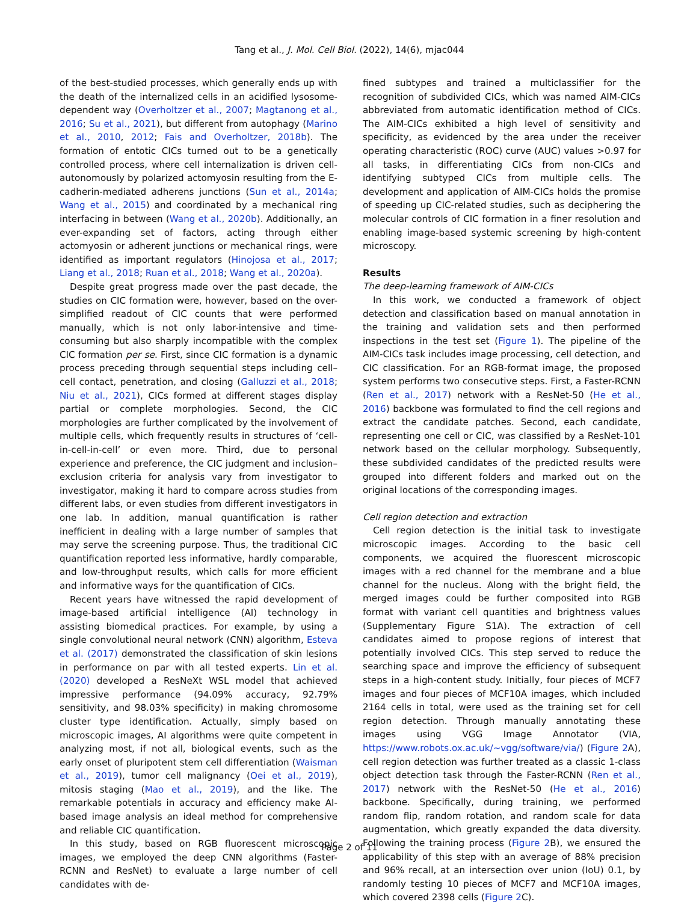Tang et al., J. Mol. Cell Biol. (2022), 14(6), mjac044
of the best-studied processes, which generally ends up with the death of the internalized cells in an acidified lysosome-dependent way (Overholtzer et al., 2007; Magtanong et al., 2016; Su et al., 2021), but different from autophagy (Marino et al., 2010, 2012; Fais and Overholtzer, 2018b). The formation of entotic CICs turned out to be a genetically controlled process, where cell internalization is driven cell-autonomously by polarized actomyosin resulting from the E-cadherin-mediated adherens junctions (Sun et al., 2014a; Wang et al., 2015) and coordinated by a mechanical ring interfacing in between (Wang et al., 2020b). Additionally, an ever-expanding set of factors, acting through either actomyosin or adherent junctions or mechanical rings, were identified as important regulators (Hinojosa et al., 2017; Liang et al., 2018; Ruan et al., 2018; Wang et al., 2020a).
Despite great progress made over the past decade, the studies on CIC formation were, however, based on the over-simplified readout of CIC counts that were performed manually, which is not only labor-intensive and time-consuming but also sharply incompatible with the complex CIC formation per se. First, since CIC formation is a dynamic process preceding through sequential steps including cell–cell contact, penetration, and closing (Galluzzi et al., 2018; Niu et al., 2021), CICs formed at different stages display partial or complete morphologies. Second, the CIC morphologies are further complicated by the involvement of multiple cells, which frequently results in structures of ‘cell-in-cell-in-cell’ or even more. Third, due to personal experience and preference, the CIC judgment and inclusion–exclusion criteria for analysis vary from investigator to investigator, making it hard to compare across studies from different labs, or even studies from different investigators in one lab. In addition, manual quantification is rather inefficient in dealing with a large number of samples that may serve the screening purpose. Thus, the traditional CIC quantification reported less informative, hardly comparable, and low-throughput results, which calls for more efficient and informative ways for the quantification of CICs.
Recent years have witnessed the rapid development of image-based artificial intelligence (AI) technology in assisting biomedical practices. For example, by using a single convolutional neural network (CNN) algorithm, Esteva et al. (2017) demonstrated the classification of skin lesions in performance on par with all tested experts. Lin et al. (2020) developed a ResNeXt WSL model that achieved impressive performance (94.09% accuracy, 92.79% sensitivity, and 98.03% specificity) in making chromosome cluster type identification. Actually, simply based on microscopic images, AI algorithms were quite competent in analyzing most, if not all, biological events, such as the early onset of pluripotent stem cell differentiation (Waisman et al., 2019), tumor cell malignancy (Oei et al., 2019), mitosis staging (Mao et al., 2019), and the like. The remarkable potentials in accuracy and efficiency make AI-based image analysis an ideal method for comprehensive and reliable CIC quantification.
In this study, based on RGB fluorescent microscopic images, we employed the deep CNN algorithms (Faster-RCNN and ResNet) to evaluate a large number of cell candidates with de-
fined subtypes and trained a multiclassifier for the recognition of subdivided CICs, which was named AIM-CICs abbreviated from automatic identification method of CICs. The AIM-CICs exhibited a high level of sensitivity and specificity, as evidenced by the area under the receiver operating characteristic (ROC) curve (AUC) values >0.97 for all tasks, in differentiating CICs from non-CICs and identifying subtyped CICs from multiple cells. The development and application of AIM-CICs holds the promise of speeding up CIC-related studies, such as deciphering the molecular controls of CIC formation in a finer resolution and enabling image-based systemic screening by high-content microscopy.
Results
The deep-learning framework of AIM-CICs
In this work, we conducted a framework of object detection and classification based on manual annotation in the training and validation sets and then performed inspections in the test set (Figure 1). The pipeline of the AIM-CICs task includes image processing, cell detection, and CIC classification. For an RGB-format image, the proposed system performs two consecutive steps. First, a Faster-RCNN (Ren et al., 2017) network with a ResNet-50 (He et al., 2016) backbone was formulated to find the cell regions and extract the candidate patches. Second, each candidate, representing one cell or CIC, was classified by a ResNet-101 network based on the cellular morphology. Subsequently, these subdivided candidates of the predicted results were grouped into different folders and marked out on the original locations of the corresponding images.
Cell region detection and extraction
Cell region detection is the initial task to investigate microscopic images. According to the basic cell components, we acquired the fluorescent microscopic images with a red channel for the membrane and a blue channel for the nucleus. Along with the bright field, the merged images could be further composited into RGB format with variant cell quantities and brightness values (Supplementary Figure S1A). The extraction of cell candidates aimed to propose regions of interest that potentially involved CICs. This step served to reduce the searching space and improve the efficiency of subsequent steps in a high-content study. Initially, four pieces of MCF7 images and four pieces of MCF10A images, which included 2164 cells in total, were used as the training set for cell region detection. Through manually annotating these images using VGG Image Annotator (VIA, https://www.robots.ox.ac.uk/∼vgg/software/via/) (Figure 2 A), cell region detection was further treated as a classic 1-class object detection task through the Faster-RCNN (Ren et al., 2017) network with the ResNet-50 (He et al., 2016) backbone. Specifically, during training, we performed random flip, random rotation, and random scale for data augmentation, which greatly expanded the data diversity. Following the training process (Figure 2 B), we ensured the applicability of this step with an average of 88% precision and 96% recall, at an intersection over union (IoU) 0.1, by randomly testing 10 pieces of MCF7 and MCF10A images, which covered 2398 cells (Figure 2 C).
Page 2 of 11